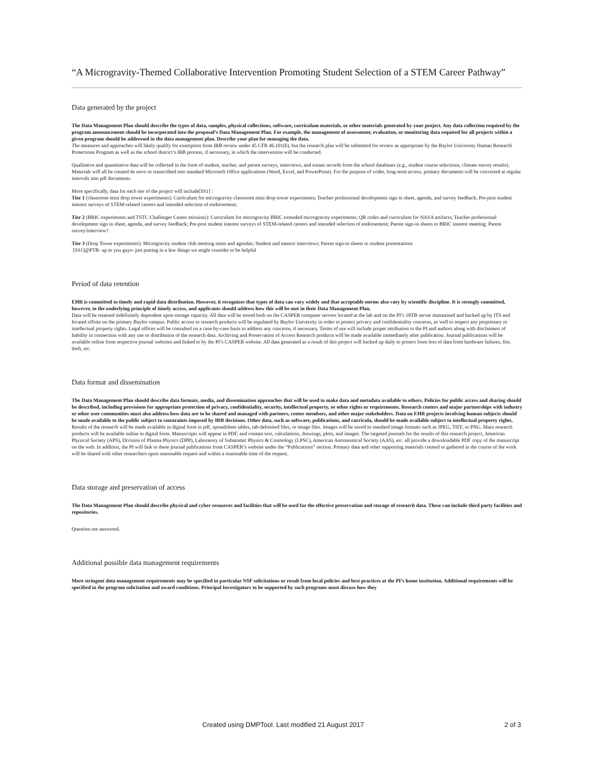“A Microgravity-Themed Collaborative Intervention Promoting Student Selection of a STEM Career Pathway”
Data generated by the project
The Data Management Plan should describe the types of data, samples, physical collections, software, curriculum materials, or other materials generated by your project. Any data collection required by the program announcement should be incorporated into the proposal’s Data Management Plan. For example, the management of assessment, evaluation, or monitoring data required for all projects within a given program should be addressed in the data management plan. Describe your plan for managing the data.
The measures and approaches will likely qualify for exemption from IRB review under 45 CFR 46.101(b), but the research plan will be submitted for review as appropriate by the Baylor University Human Research Protections Program as well as the school district’s IRB process, if necessary, in which the intervention will be conducted.
Qualitative and quantitative data will be collected in the form of student, teacher, and parent surveys, interviews, and extant records from the school databases (e.g., student course selections, climate survey results). Materials will all be created de novo or transcribed into standard Microsoft Office applications (Word, Excel, and PowerPoint). For the purpose of wider, long-term access, primary documents will be converted at regular intervals into pdf documents.
More specifically, data for each tier of the project will include[SS1] :
Tier 1 (classroom mini drop tower experiments): Curriculum for microgravity classroom mini drop tower experiments; Teacher professional development sign in sheet, agenda, and survey feedback; Pre-post student interest surveys of STEM-related careers and intended selection of endorsement;
Tier 2 (BRIC experiments and TSTC Challenger Center missions): Curriculum for microgravity BRIC extended microgravity experiments; QR codes and curriculum for NASA artifacts; Teacher professional development sign in sheet, agenda, and survey feedback; Pre-post student interest surveys of STEM-related careers and intended selection of endorsement; Parent sign-in sheets to BRIC interest meeting; Parent survey/interview?
Tier 3 (Drop Tower experiments): Microgravity student club meeting notes and agendas; Student and mentor interviews; Parent sign-in sheets to student presentations
[SS1]@PTB- up to you guys- just putting in a few things we might consider to be helpful
Period of data retention
EHR is committed to timely and rapid data distribution. However, it recognizes that types of data can vary widely and that acceptable norms also vary by scientific discipline. It is strongly committed, however, to the underlying principle of timely access, and applicants should address how this will be met in their Data Management Plan.
Data will be retained indefinitely dependent upon storage capacity. All data will be stored both on the CASPER computer servers located at the lab and on the PI’s 18TB server maintained and backed up by ITS and located offsite on the primary Baylor campus. Public access to research products will be regulated by Baylor University in order to protect privacy and confidentiality concerns, as well to respect any proprietary or intellectual property rights. Legal offices will be consulted on a case-by-case basis to address any concerns, if necessary. Terms of use will include proper attribution to the PI and authors along with disclaimers of liability in connection with any use or distribution of the research data. Archiving and Preservation of Access Research products will be made available immediately after publication. Journal publications will be available online from respective journal websites and linked to by the PI’s CASPER website. All data generated as a result of this project will backed up daily to protect from loss of data from hardware failures, fire, theft, etc.
Data format and dissemination
The Data Management Plan should describe data formats, media, and dissemination approaches that will be used to make data and metadata available to others. Policies for public access and sharing should be described, including provisions for appropriate protection of privacy, confidentiality, security, intellectual property, or other rights or requirements. Research centers and major partnerships with industry or other user communities must also address how data are to be shared and managed with partners, center members, and other major stakeholders. Data on EHR projects involving human subjects should be made available to the public subject to constraints imposed by IRB decisions. Other data, such as software, publications, and curricula, should be made available subject to intellectual property rights.
Results of the research will be made available in digital form in pdf, spreadsheet tables, tab-delimited files, or image files. Images will be saved in standard image formats such as JPEG, TIFF, or PNG. Main research products will be available online in digital form. Manuscripts will appear in PDF, and contain text, calculations, drawings, plots, and images. The targeted journals for the results of this research project, American Physical Society (APS), Division of Plasma Physics (DPP), Laboratory of Subatomic Physics & Cosmology (LPSC), American Astronomical Society (AAS), etc. all provide a downloadable PDF copy of the manuscript on the web. In addition, the PI will link to these journal publications from CASPER’s website under the “Publications” section. Primary data and other supporting materials created or gathered in the course of the work will be shared with other researchers upon reasonable request and within a reasonable time of the request.
Data storage and preservation of access
The Data Management Plan should describe physical and cyber resources and facilities that will be used for the effective preservation and storage of research data. These can include third party facilities and repositories.
Question not answered.
Additional possible data management requirements
More stringent data management requirements may be specified in particular NSF solicitations or result from local policies and best practices at the PI’s home institution. Additional requirements will be specified in the program solicitation and award conditions. Principal Investigators to be supported by such programs must discuss how they
Created using DMPTool. Last modified 21 August 2017 2 of 3